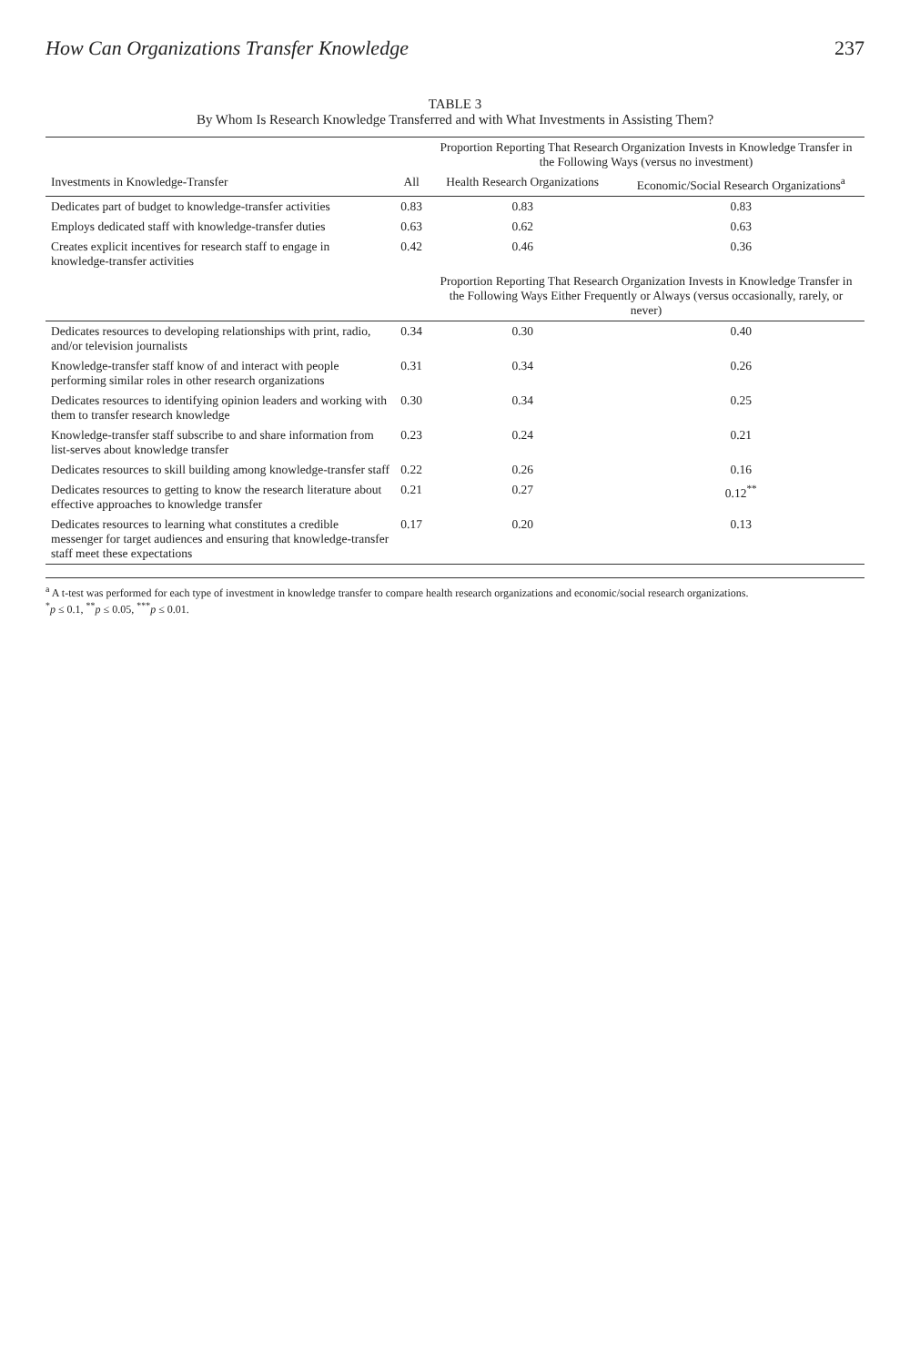How Can Organizations Transfer Knowledge 237
TABLE 3
By Whom Is Research Knowledge Transferred and with What Investments in Assisting Them?
| | | Proportion Reporting That Research Organization Invests in Knowledge Transfer in the Following Ways (versus no investment) | |
| --- | --- | --- | --- |
| Investments in Knowledge-Transfer | All | Health Research Organizations | Economic/Social Research Organizations<sup>a</sup> |
| Dedicates part of budget to knowledge-transfer activities | 0.83 | 0.83 | 0.83 |
| Employs dedicated staff with knowledge-transfer duties | 0.63 | 0.62 | 0.63 |
| Creates explicit incentives for research staff to engage in knowledge-transfer activities | 0.42 | 0.46 | 0.36 |
| | | Proportion Reporting That Research Organization Invests in Knowledge Transfer in the Following Ways Either Frequently or Always (versus occasionally, rarely, or never) | |
| Dedicates resources to developing relationships with print, radio, and/or television journalists | 0.34 | 0.30 | 0.40 |
| Knowledge-transfer staff know of and interact with people performing similar roles in other research organizations | 0.31 | 0.34 | 0.26 |
| Dedicates resources to identifying opinion leaders and working with them to transfer research knowledge | 0.30 | 0.34 | 0.25 |
| Knowledge-transfer staff subscribe to and share information from list-serves about knowledge transfer | 0.23 | 0.24 | 0.21 |
| Dedicates resources to skill building among knowledge-transfer staff | 0.22 | 0.26 | 0.16 |
| Dedicates resources to getting to know the research literature about effective approaches to knowledge transfer | 0.21 | 0.27 | 0.12<sup>**</sup> |
| Dedicates resources to learning what constitutes a credible messenger for target audiences and ensuring that knowledge-transfer staff meet these expectations | 0.17 | 0.20 | 0.13 |
<sup>a</sup> A t-test was performed for each type of investment in knowledge transfer to compare health research organizations and economic/social research organizations.
<sup>*</sup> p ≤ 0.1, <sup>**</sup>p ≤ 0.05, <sup>***</sup>p ≤ 0.01.